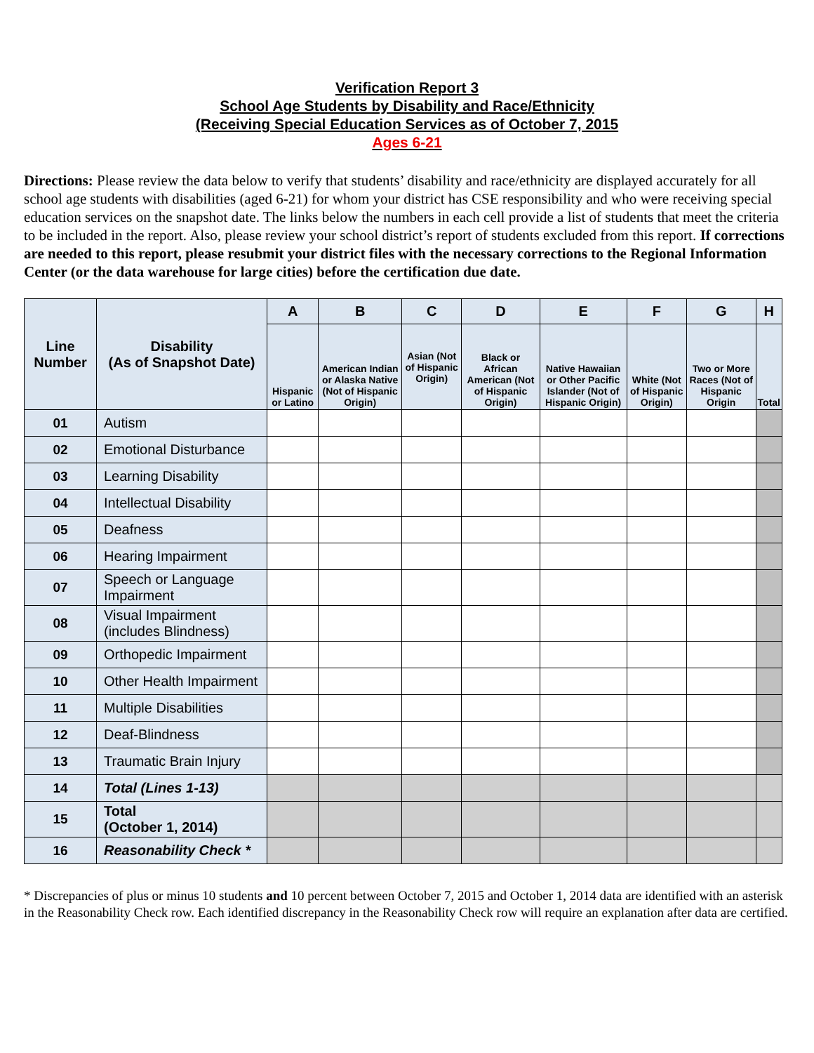Verification Report 3
School Age Students by Disability and Race/Ethnicity
(Receiving Special Education Services as of October 7, 2015
Ages 6-21
Directions: Please review the data below to verify that students’ disability and race/ethnicity are displayed accurately for all school age students with disabilities (aged 6-21) for whom your district has CSE responsibility and who were receiving special education services on the snapshot date. The links below the numbers in each cell provide a list of students that meet the criteria to be included in the report. Also, please review your school district’s report of students excluded from this report. If corrections are needed to this report, please resubmit your district files with the necessary corrections to the Regional Information Center (or the data warehouse for large cities) before the certification due date.
| Line Number | Disability (As of Snapshot Date) | A | B | C | D | E | F | G | H |
| --- | --- | --- | --- | --- | --- | --- | --- | --- | --- |
| | | Hispanic or Latino | American Indian or Alaska Native (Not of Hispanic Origin) | Asian (Not of Hispanic Origin) | Black or African American (Not of Hispanic Origin) | Native Hawaiian or Other Pacific Islander (Not of Hispanic Origin) | White (Not of Hispanic Origin) | Two or More Races (Not of Hispanic Origin | Total |
| 01 | Autism | | | | | | | | |
| 02 | Emotional Disturbance | | | | | | | | |
| 03 | Learning Disability | | | | | | | | |
| 04 | Intellectual Disability | | | | | | | | |
| 05 | Deafness | | | | | | | | |
| 06 | Hearing Impairment | | | | | | | | |
| 07 | Speech or Language Impairment | | | | | | | | |
| 08 | Visual Impairment (includes Blindness) | | | | | | | | |
| 09 | Orthopedic Impairment | | | | | | | | |
| 10 | Other Health Impairment | | | | | | | | |
| 11 | Multiple Disabilities | | | | | | | | |
| 12 | Deaf-Blindness | | | | | | | | |
| 13 | Traumatic Brain Injury | | | | | | | | |
| 14 | Total (Lines 1-13) | | | | | | | | |
| 15 | Total (October 1, 2014) | | | | | | | | |
| 16 | Reasonability Check * | | | | | | | | |
* Discrepancies of plus or minus 10 students and 10 percent between October 7, 2015 and October 1, 2014 data are identified with an asterisk in the Reasonability Check row. Each identified discrepancy in the Reasonability Check row will require an explanation after data are certified.